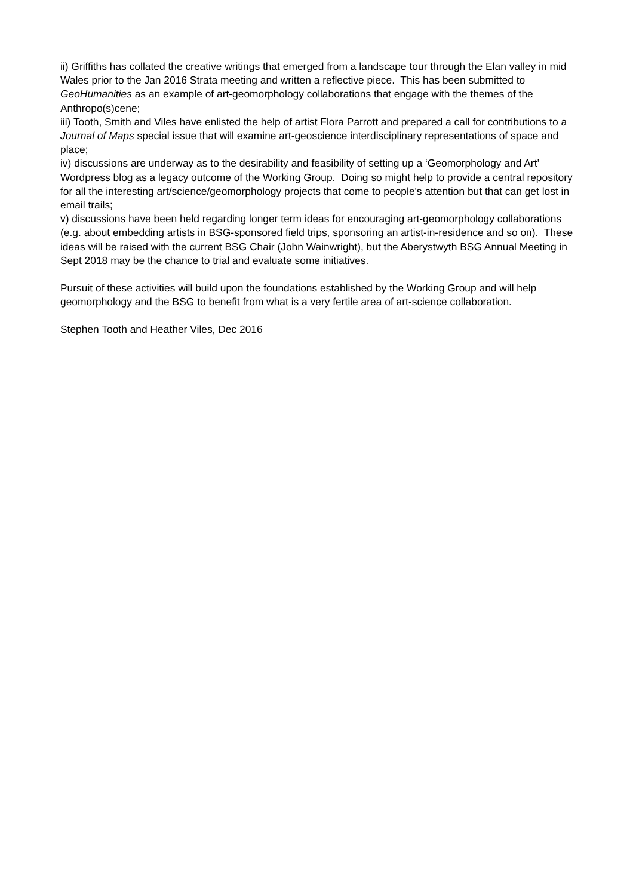ii) Griffiths has collated the creative writings that emerged from a landscape tour through the Elan valley in mid Wales prior to the Jan 2016 Strata meeting and written a reflective piece. This has been submitted to GeoHumanities as an example of art-geomorphology collaborations that engage with the themes of the Anthropo(s)cene;
iii) Tooth, Smith and Viles have enlisted the help of artist Flora Parrott and prepared a call for contributions to a Journal of Maps special issue that will examine art-geoscience interdisciplinary representations of space and place;
iv) discussions are underway as to the desirability and feasibility of setting up a ‘Geomorphology and Art’ Wordpress blog as a legacy outcome of the Working Group. Doing so might help to provide a central repository for all the interesting art/science/geomorphology projects that come to people's attention but that can get lost in email trails;
v) discussions have been held regarding longer term ideas for encouraging art-geomorphology collaborations (e.g. about embedding artists in BSG-sponsored field trips, sponsoring an artist-in-residence and so on). These ideas will be raised with the current BSG Chair (John Wainwright), but the Aberystwyth BSG Annual Meeting in Sept 2018 may be the chance to trial and evaluate some initiatives.
Pursuit of these activities will build upon the foundations established by the Working Group and will help geomorphology and the BSG to benefit from what is a very fertile area of art-science collaboration.
Stephen Tooth and Heather Viles, Dec 2016